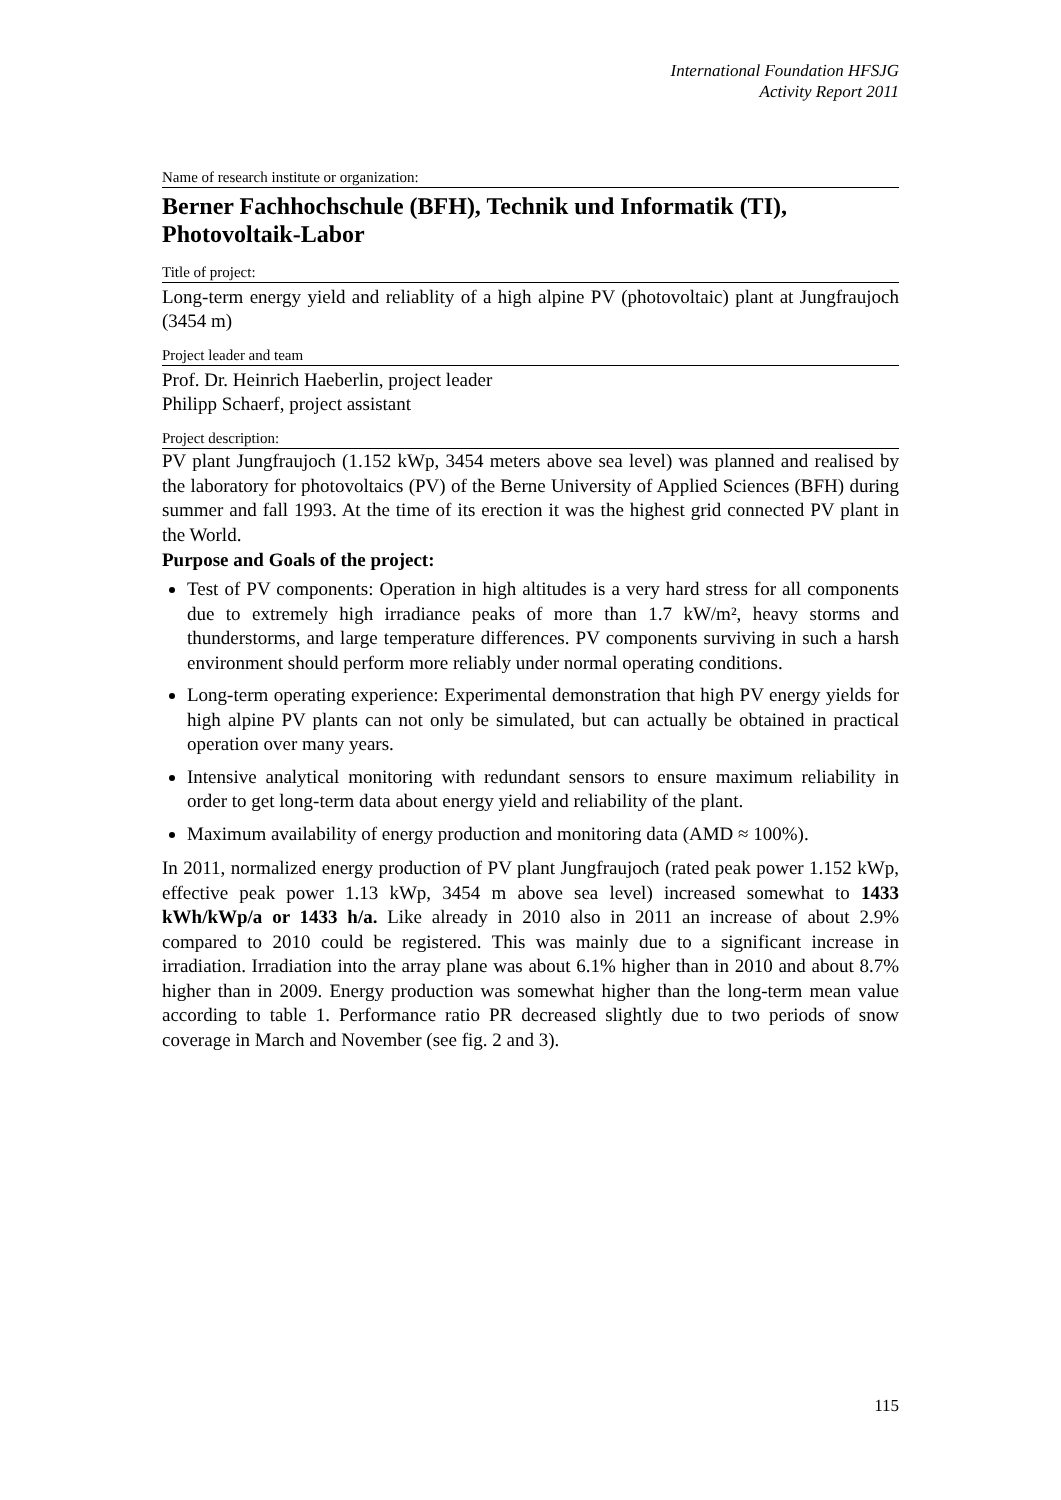International Foundation HFSJG
Activity Report 2011
Name of research institute or organization:
Berner Fachhochschule (BFH), Technik und Informatik (TI), Photovoltaik-Labor
Title of project:
Long-term energy yield and reliablity of a high alpine PV (photovoltaic) plant at Jungfraujoch (3454 m)
Project leader and team
Prof. Dr. Heinrich Haeberlin, project leader
Philipp Schaerf, project assistant
Project description:
PV plant Jungfraujoch (1.152 kWp, 3454 meters above sea level) was planned and realised by the laboratory for photovoltaics (PV) of the Berne University of Applied Sciences (BFH) during summer and fall 1993. At the time of its erection it was the highest grid connected PV plant in the World.
Purpose and Goals of the project:
Test of PV components: Operation in high altitudes is a very hard stress for all components due to extremely high irradiance peaks of more than 1.7 kW/m², heavy storms and thunderstorms, and large temperature differences. PV components surviving in such a harsh environment should perform more reliably under normal operating conditions.
Long-term operating experience: Experimental demonstration that high PV energy yields for high alpine PV plants can not only be simulated, but can actually be obtained in practical operation over many years.
Intensive analytical monitoring with redundant sensors to ensure maximum reliability in order to get long-term data about energy yield and reliability of the plant.
Maximum availability of energy production and monitoring data (AMD ≈ 100%).
In 2011, normalized energy production of PV plant Jungfraujoch (rated peak power 1.152 kWp, effective peak power 1.13 kWp, 3454 m above sea level) increased somewhat to 1433 kWh/kWp/a or 1433 h/a. Like already in 2010 also in 2011 an increase of about 2.9% compared to 2010 could be registered. This was mainly due to a significant increase in irradiation. Irradiation into the array plane was about 6.1% higher than in 2010 and about 8.7% higher than in 2009. Energy production was somewhat higher than the long-term mean value according to table 1. Performance ratio PR decreased slightly due to two periods of snow coverage in March and November (see fig. 2 and 3).
115